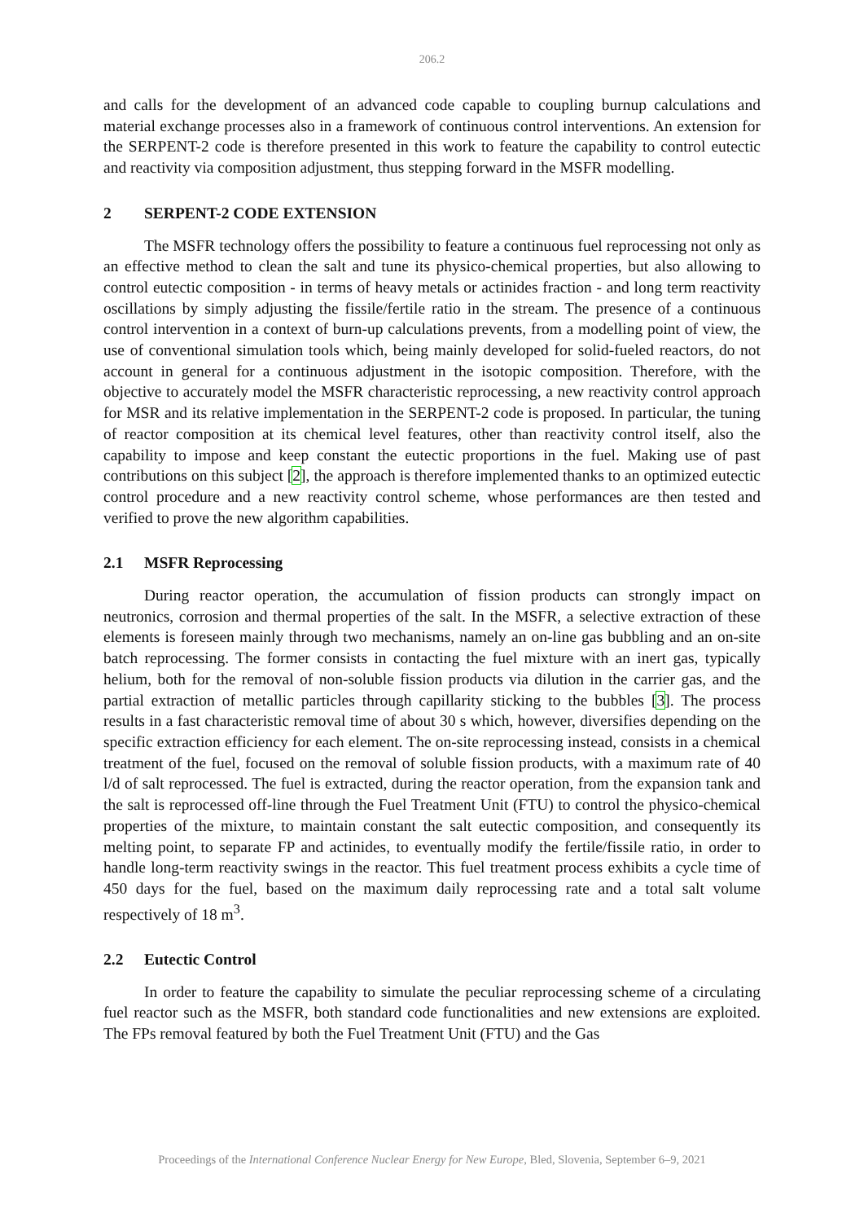206.2
and calls for the development of an advanced code capable to coupling burnup calculations and material exchange processes also in a framework of continuous control interventions. An extension for the SERPENT-2 code is therefore presented in this work to feature the capability to control eutectic and reactivity via composition adjustment, thus stepping forward in the MSFR modelling.
2 SERPENT-2 CODE EXTENSION
The MSFR technology offers the possibility to feature a continuous fuel reprocessing not only as an effective method to clean the salt and tune its physico-chemical properties, but also allowing to control eutectic composition - in terms of heavy metals or actinides fraction - and long term reactivity oscillations by simply adjusting the fissile/fertile ratio in the stream. The presence of a continuous control intervention in a context of burn-up calculations prevents, from a modelling point of view, the use of conventional simulation tools which, being mainly developed for solid-fueled reactors, do not account in general for a continuous adjustment in the isotopic composition. Therefore, with the objective to accurately model the MSFR characteristic reprocessing, a new reactivity control approach for MSR and its relative implementation in the SERPENT-2 code is proposed. In particular, the tuning of reactor composition at its chemical level features, other than reactivity control itself, also the capability to impose and keep constant the eutectic proportions in the fuel. Making use of past contributions on this subject [2], the approach is therefore implemented thanks to an optimized eutectic control procedure and a new reactivity control scheme, whose performances are then tested and verified to prove the new algorithm capabilities.
2.1 MSFR Reprocessing
During reactor operation, the accumulation of fission products can strongly impact on neutronics, corrosion and thermal properties of the salt. In the MSFR, a selective extraction of these elements is foreseen mainly through two mechanisms, namely an on-line gas bubbling and an on-site batch reprocessing. The former consists in contacting the fuel mixture with an inert gas, typically helium, both for the removal of non-soluble fission products via dilution in the carrier gas, and the partial extraction of metallic particles through capillarity sticking to the bubbles [3]. The process results in a fast characteristic removal time of about 30 s which, however, diversifies depending on the specific extraction efficiency for each element. The on-site reprocessing instead, consists in a chemical treatment of the fuel, focused on the removal of soluble fission products, with a maximum rate of 40 l/d of salt reprocessed. The fuel is extracted, during the reactor operation, from the expansion tank and the salt is reprocessed off-line through the Fuel Treatment Unit (FTU) to control the physico-chemical properties of the mixture, to maintain constant the salt eutectic composition, and consequently its melting point, to separate FP and actinides, to eventually modify the fertile/fissile ratio, in order to handle long-term reactivity swings in the reactor. This fuel treatment process exhibits a cycle time of 450 days for the fuel, based on the maximum daily reprocessing rate and a total salt volume respectively of 18 m<sup>3</sup>.
2.2 Eutectic Control
In order to feature the capability to simulate the peculiar reprocessing scheme of a circulating fuel reactor such as the MSFR, both standard code functionalities and new extensions are exploited. The FPs removal featured by both the Fuel Treatment Unit (FTU) and the Gas
Proceedings of the International Conference Nuclear Energy for New Europe, Bled, Slovenia, September 6–9, 2021